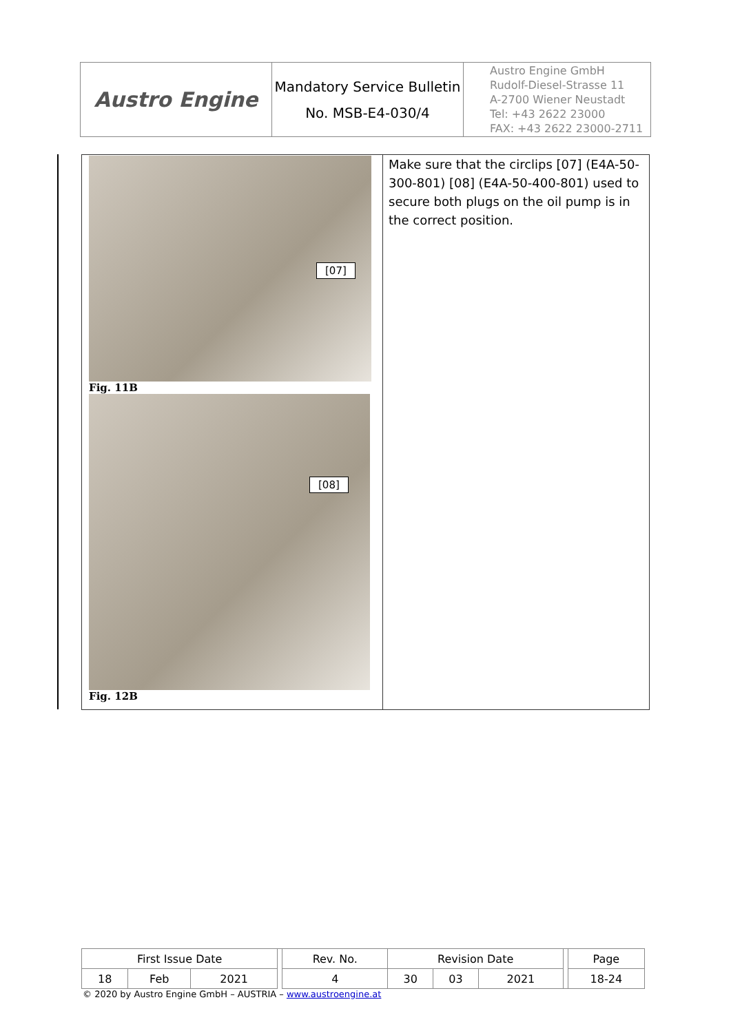| Austro Engine | Mandatory Service Bulletin No. MSB-E4-030/4 | Austro Engine GmbH Rudolf-Diesel-Strasse 11 A-2700 Wiener Neustadt Tel: +43 2622 23000 FAX: +43 2622 23000-2711 |
| [07] Fig. 11B [08] Fig. 12B | Make sure that the circlips [07] (E4A-50-300-801) [08] (E4A-50-400-801) used to secure both plugs on the oil pump is in the correct position. |
| First Issue Date | | | | Rev. No. | Revision Date | | | | Page |
| 18 | Feb | 2021 | | 4 | 30 | 03 | 2021 | | 18-24 |
© 2020 by Austro Engine GmbH – AUSTRIA – www.austroengine.at